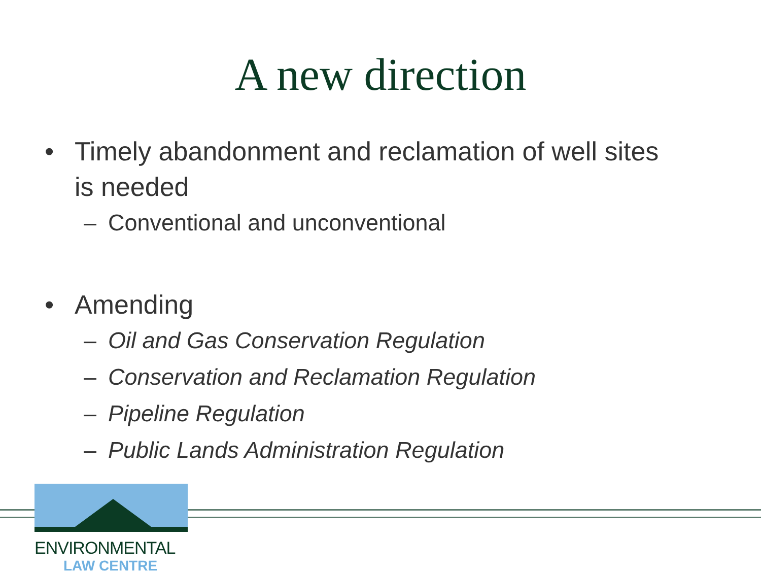A new direction
• Timely abandonment and reclamation of well sites is needed
– Conventional and unconventional
• Amending
– Oil and Gas Conservation Regulation
– Conservation and Reclamation Regulation
– Pipeline Regulation
– Public Lands Administration Regulation
ENVIRONMENTAL
LAW CENTRE